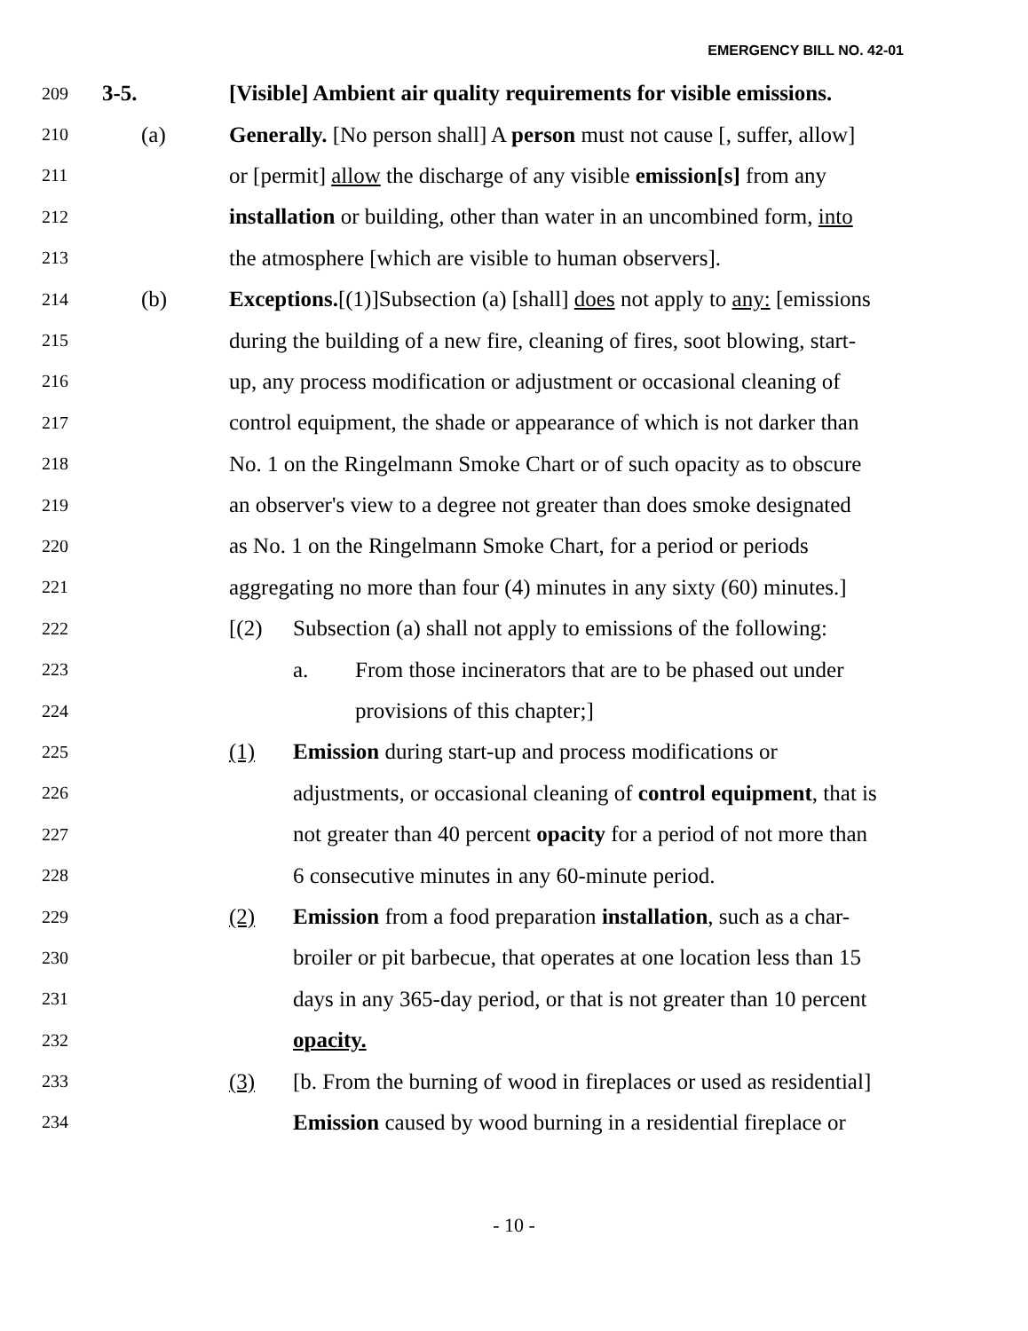EMERGENCY BILL NO. 42-01
209 3-5. [Visible] Ambient air quality requirements for visible emissions.
210 (a) Generally. [No person shall] A person must not cause [, suffer, allow]
211 or [permit] allow the discharge of any visible emission[s] from any
212 installation or building, other than water in an uncombined form, into
213 the atmosphere [which are visible to human observers].
214 (b) Exceptions.[(1)]Subsection (a) [shall] does not apply to any: [emissions
215 during the building of a new fire, cleaning of fires, soot blowing, start-
216 up, any process modification or adjustment or occasional cleaning of
217 control equipment, the shade or appearance of which is not darker than
218 No. 1 on the Ringelmann Smoke Chart or of such opacity as to obscure
219 an observer's view to a degree not greater than does smoke designated
220 as No. 1 on the Ringelmann Smoke Chart, for a period or periods
221 aggregating no more than four (4) minutes in any sixty (60) minutes.]
222 [(2) Subsection (a) shall not apply to emissions of the following:
223 a. From those incinerators that are to be phased out under
224 provisions of this chapter;]
225 (1) Emission during start-up and process modifications or
226 adjustments, or occasional cleaning of control equipment, that is
227 not greater than 40 percent opacity for a period of not more than
228 6 consecutive minutes in any 60-minute period.
229 (2) Emission from a food preparation installation, such as a char-
230 broiler or pit barbecue, that operates at one location less than 15
231 days in any 365-day period, or that is not greater than 10 percent
232 opacity.
233 (3) [b. From the burning of wood in fireplaces or used as residential]
234 Emission caused by wood burning in a residential fireplace or
- 10 -